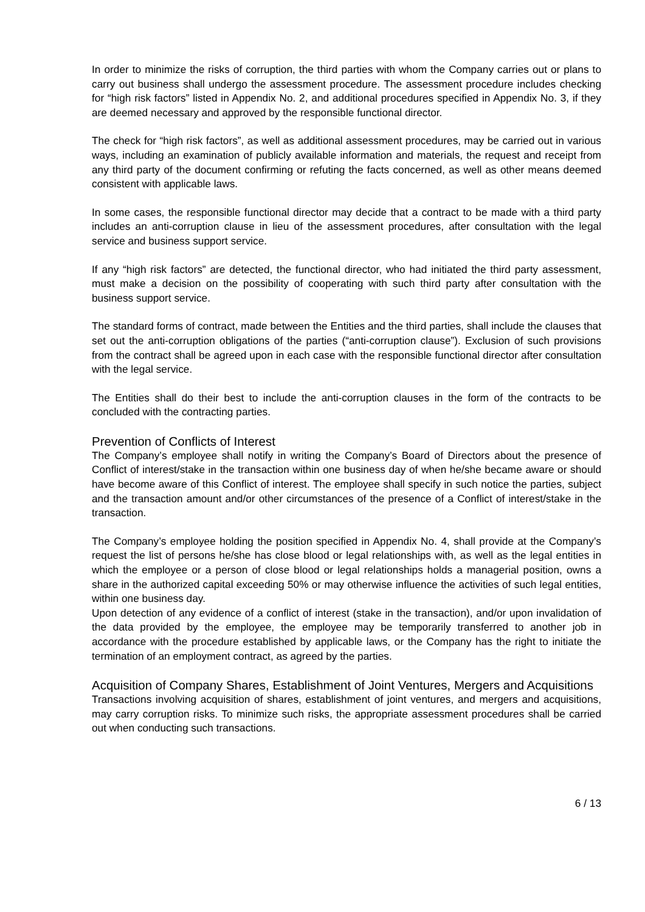In order to minimize the risks of corruption, the third parties with whom the Company carries out or plans to carry out business shall undergo the assessment procedure. The assessment procedure includes checking for “high risk factors” listed in Appendix No. 2, and additional procedures specified in Appendix No. 3, if they are deemed necessary and approved by the responsible functional director.
The check for “high risk factors”, as well as additional assessment procedures, may be carried out in various ways, including an examination of publicly available information and materials, the request and receipt from any third party of the document confirming or refuting the facts concerned, as well as other means deemed consistent with applicable laws.
In some cases, the responsible functional director may decide that a contract to be made with a third party includes an anti-corruption clause in lieu of the assessment procedures, after consultation with the legal service and business support service.
If any “high risk factors” are detected, the functional director, who had initiated the third party assessment, must make a decision on the possibility of cooperating with such third party after consultation with the business support service.
The standard forms of contract, made between the Entities and the third parties, shall include the clauses that set out the anti-corruption obligations of the parties (“anti-corruption clause”). Exclusion of such provisions from the contract shall be agreed upon in each case with the responsible functional director after consultation with the legal service.
The Entities shall do their best to include the anti-corruption clauses in the form of the contracts to be concluded with the contracting parties.
Prevention of Conflicts of Interest
The Company’s employee shall notify in writing the Company’s Board of Directors about the presence of Conflict of interest/stake in the transaction within one business day of when he/she became aware or should have become aware of this Conflict of interest. The employee shall specify in such notice the parties, subject and the transaction amount and/or other circumstances of the presence of a Conflict of interest/stake in the transaction.
The Company’s employee holding the position specified in Appendix No. 4, shall provide at the Company’s request the list of persons he/she has close blood or legal relationships with, as well as the legal entities in which the employee or a person of close blood or legal relationships holds a managerial position, owns a share in the authorized capital exceeding 50% or may otherwise influence the activities of such legal entities, within one business day.
Upon detection of any evidence of a conflict of interest (stake in the transaction), and/or upon invalidation of the data provided by the employee, the employee may be temporarily transferred to another job in accordance with the procedure established by applicable laws, or the Company has the right to initiate the termination of an employment contract, as agreed by the parties.
Acquisition of Company Shares, Establishment of Joint Ventures, Mergers and Acquisitions
Transactions involving acquisition of shares, establishment of joint ventures, and mergers and acquisitions, may carry corruption risks. To minimize such risks, the appropriate assessment procedures shall be carried out when conducting such transactions.
6 / 13